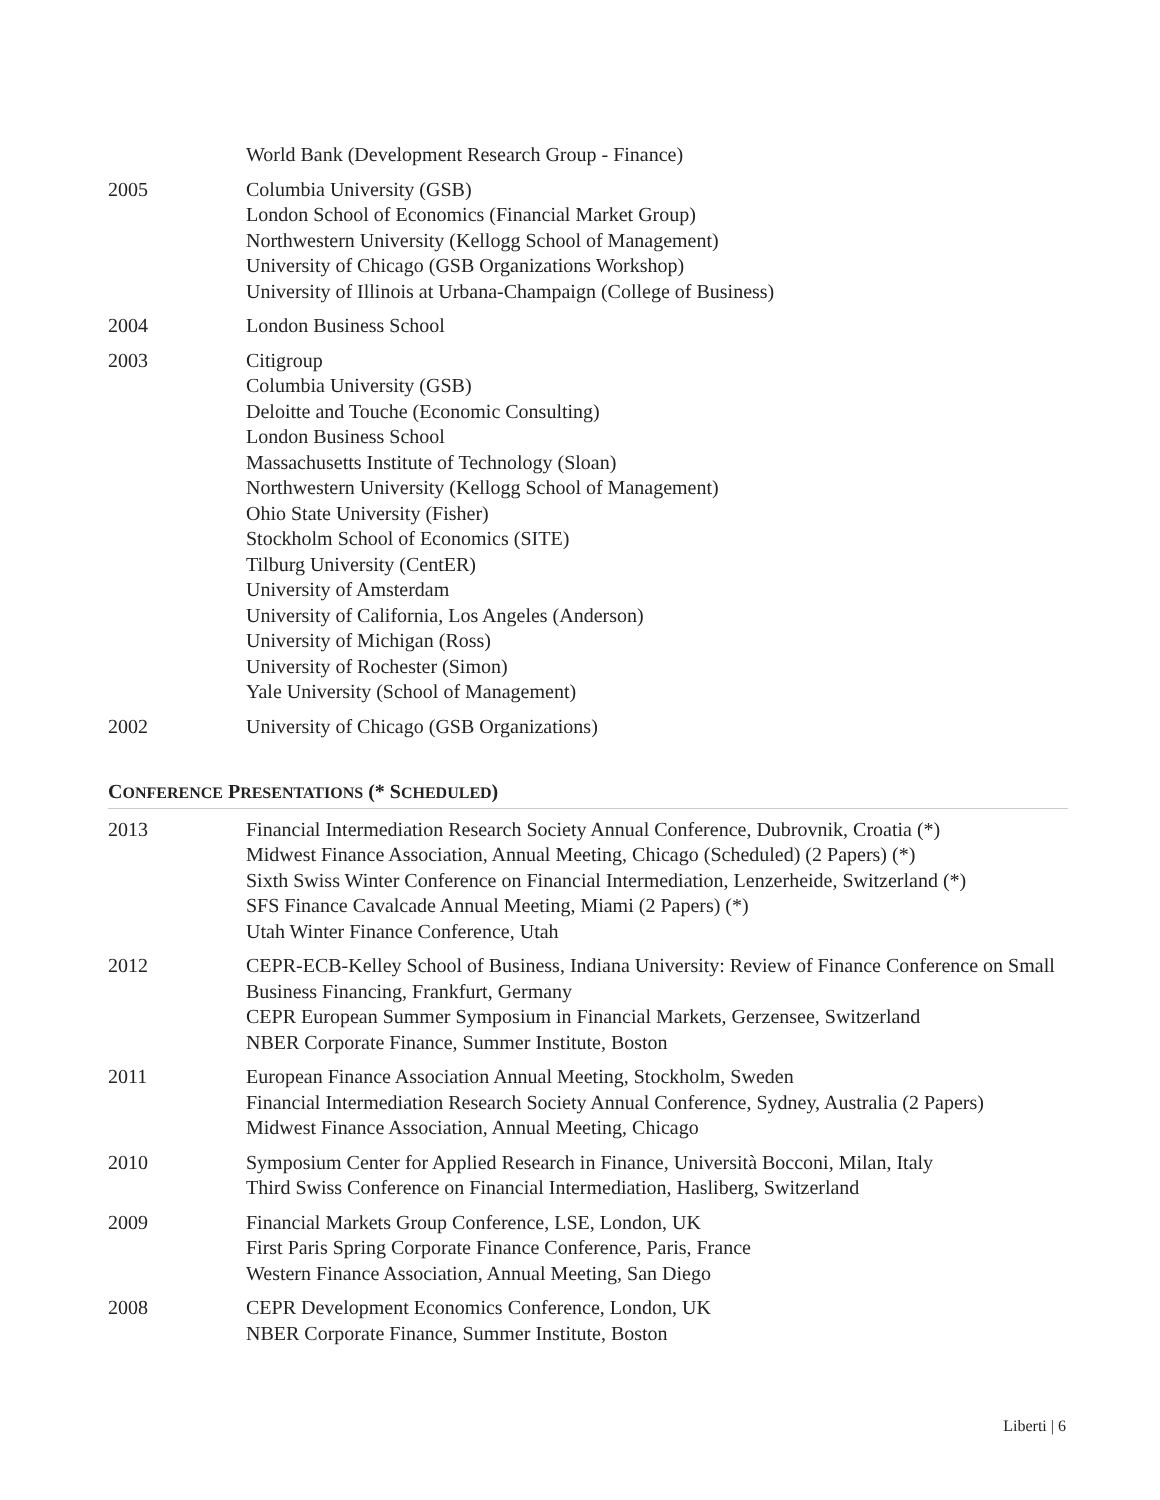World Bank (Development Research Group - Finance)
2005 Columbia University (GSB)
London School of Economics (Financial Market Group)
Northwestern University (Kellogg School of Management)
University of Chicago (GSB Organizations Workshop)
University of Illinois at Urbana-Champaign (College of Business)
2004 London Business School
2003 Citigroup
Columbia University (GSB)
Deloitte and Touche (Economic Consulting)
London Business School
Massachusetts Institute of Technology (Sloan)
Northwestern University (Kellogg School of Management)
Ohio State University (Fisher)
Stockholm School of Economics (SITE)
Tilburg University (CentER)
University of Amsterdam
University of California, Los Angeles (Anderson)
University of Michigan (Ross)
University of Rochester (Simon)
Yale University (School of Management)
2002 University of Chicago (GSB Organizations)
CONFERENCE PRESENTATIONS (* SCHEDULED)
2013 Financial Intermediation Research Society Annual Conference, Dubrovnik, Croatia (*)
Midwest Finance Association, Annual Meeting, Chicago (Scheduled) (2 Papers) (*)
Sixth Swiss Winter Conference on Financial Intermediation, Lenzerheide, Switzerland (*)
SFS Finance Cavalcade Annual Meeting, Miami (2 Papers) (*)
Utah Winter Finance Conference, Utah
2012 CEPR-ECB-Kelley School of Business, Indiana University: Review of Finance Conference on Small Business Financing, Frankfurt, Germany
CEPR European Summer Symposium in Financial Markets, Gerzensee, Switzerland
NBER Corporate Finance, Summer Institute, Boston
2011 European Finance Association Annual Meeting, Stockholm, Sweden
Financial Intermediation Research Society Annual Conference, Sydney, Australia (2 Papers)
Midwest Finance Association, Annual Meeting, Chicago
2010 Symposium Center for Applied Research in Finance, Università Bocconi, Milan, Italy
Third Swiss Conference on Financial Intermediation, Hasliberg, Switzerland
2009 Financial Markets Group Conference, LSE, London, UK
First Paris Spring Corporate Finance Conference, Paris, France
Western Finance Association, Annual Meeting, San Diego
2008 CEPR Development Economics Conference, London, UK
NBER Corporate Finance, Summer Institute, Boston
Liberti | 6